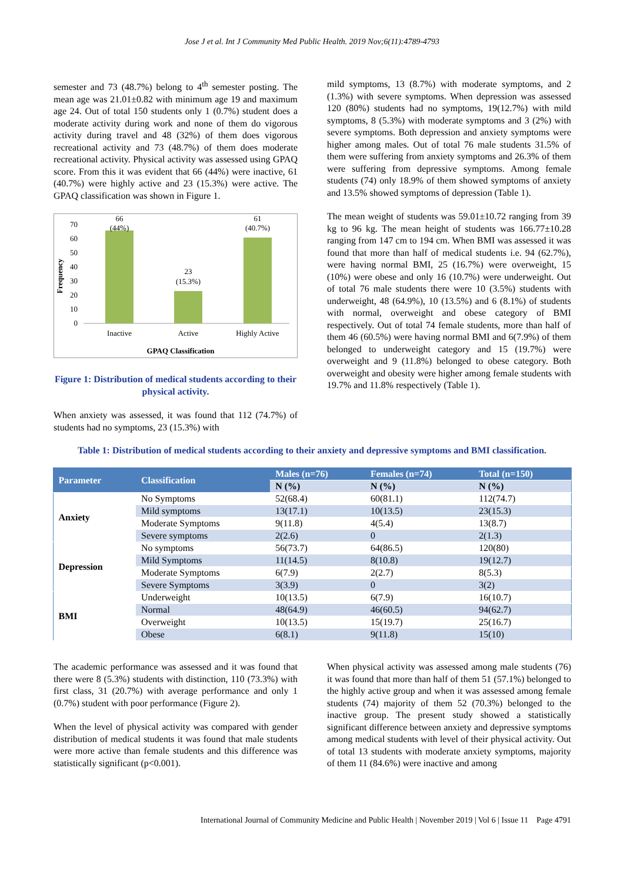Jose J et al. Int J Community Med Public Health. 2019 Nov;6(11):4789-4793
semester and 73 (48.7%) belong to 4<sup>th</sup> semester posting. The mean age was 21.01±0.82 with minimum age 19 and maximum age 24. Out of total 150 students only 1 (0.7%) student does a moderate activity during work and none of them do vigorous activity during travel and 48 (32%) of them does vigorous recreational activity and 73 (48.7%) of them does moderate recreational activity. Physical activity was assessed using GPAQ score. From this it was evident that 66 (44%) were inactive, 61 (40.7%) were highly active and 23 (15.3%) were active. The GPAQ classification was shown in Figure 1.
Frequency
70
60
50
40
30
20
10
0
66
(44%)
23
(15.3%)
61
(40.7%)
Inactive
Active
Highly Active
GPAQ Classification
Figure 1: Distribution of medical students according to their physical activity.
When anxiety was assessed, it was found that 112 (74.7%) of students had no symptoms, 23 (15.3%) with
mild symptoms, 13 (8.7%) with moderate symptoms, and 2 (1.3%) with severe symptoms. When depression was assessed 120 (80%) students had no symptoms, 19(12.7%) with mild symptoms, 8 (5.3%) with moderate symptoms and 3 (2%) with severe symptoms. Both depression and anxiety symptoms were higher among males. Out of total 76 male students 31.5% of them were suffering from anxiety symptoms and 26.3% of them were suffering from depressive symptoms. Among female students (74) only 18.9% of them showed symptoms of anxiety and 13.5% showed symptoms of depression (Table 1).
The mean weight of students was 59.01±10.72 ranging from 39 kg to 96 kg. The mean height of students was 166.77±10.28 ranging from 147 cm to 194 cm. When BMI was assessed it was found that more than half of medical students i.e. 94 (62.7%), were having normal BMI, 25 (16.7%) were overweight, 15 (10%) were obese and only 16 (10.7%) were underweight. Out of total 76 male students there were 10 (3.5%) students with underweight, 48 (64.9%), 10 (13.5%) and 6 (8.1%) of students with normal, overweight and obese category of BMI respectively. Out of total 74 female students, more than half of them 46 (60.5%) were having normal BMI and 6(7.9%) of them belonged to underweight category and 15 (19.7%) were overweight and 9 (11.8%) belonged to obese category. Both overweight and obesity were higher among female students with 19.7% and 11.8% respectively (Table 1).
Table 1: Distribution of medical students according to their anxiety and depressive symptoms and BMI classification.
| Parameter | Classification | Males (n=76) | Females (n=74) | Total (n=150) |
| --- | --- | --- | --- | --- |
| | | N (%) | N (%) | N (%) |
| Anxiety | No Symptoms | 52(68.4) | 60(81.1) | 112(74.7) |
| | Mild symptoms | 13(17.1) | 10(13.5) | 23(15.3) |
| | Moderate Symptoms | 9(11.8) | 4(5.4) | 13(8.7) |
| | Severe symptoms | 2(2.6) | 0 | 2(1.3) |
| Depression | No symptoms | 56(73.7) | 64(86.5) | 120(80) |
| | Mild Symptoms | 11(14.5) | 8(10.8) | 19(12.7) |
| | Moderate Symptoms | 6(7.9) | 2(2.7) | 8(5.3) |
| | Severe Symptoms | 3(3.9) | 0 | 3(2) |
| BMI | Underweight | 10(13.5) | 6(7.9) | 16(10.7) |
| | Normal | 48(64.9) | 46(60.5) | 94(62.7) |
| | Overweight | 10(13.5) | 15(19.7) | 25(16.7) |
| | Obese | 6(8.1) | 9(11.8) | 15(10) |
The academic performance was assessed and it was found that there were 8 (5.3%) students with distinction, 110 (73.3%) with first class, 31 (20.7%) with average performance and only 1 (0.7%) student with poor performance (Figure 2).
When the level of physical activity was compared with gender distribution of medical students it was found that male students were more active than female students and this difference was statistically significant (p<0.001).
When physical activity was assessed among male students (76) it was found that more than half of them 51 (57.1%) belonged to the highly active group and when it was assessed among female students (74) majority of them 52 (70.3%) belonged to the inactive group. The present study showed a statistically significant difference between anxiety and depressive symptoms among medical students with level of their physical activity. Out of total 13 students with moderate anxiety symptoms, majority of them 11 (84.6%) were inactive and among
International Journal of Community Medicine and Public Health | November 2019 | Vol 6 | Issue 11 Page 4791